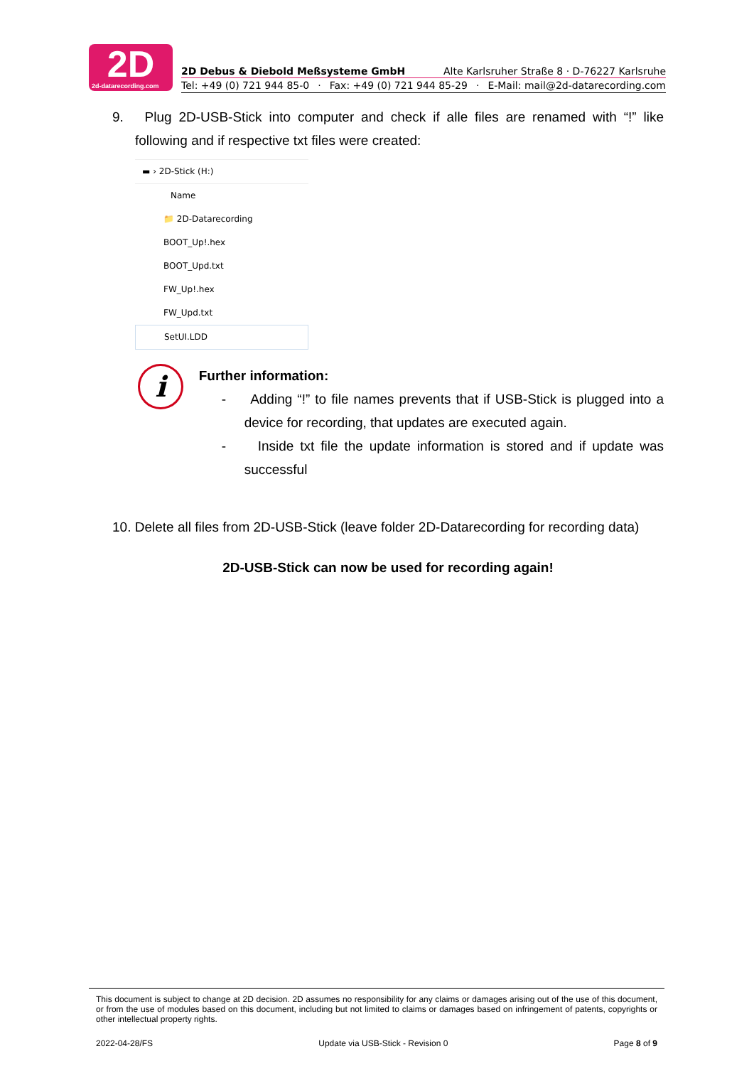2D 2d-datarecording.com
2D Debus & Diebold Meßsysteme GmbH Alte Karlsruher Straße 8 · D-76227 Karlsruhe
Tel: +49 (0) 721 944 85-0 · Fax: +49 (0) 721 944 85-29 · E-Mail: mail@2d-datarecording.com
9. Plug 2D-USB-Stick into computer and check if alle files are renamed with “!” like following and if respective txt files were created:
▬ › 2D-Stick (H:)
Name
📁 2D-Datarecording
BOOT_Up!.hex
BOOT_Upd.txt
FW_Up!.hex
FW_Upd.txt
SetUI.LDD
i
Further information:
- Adding “!” to file names prevents that if USB-Stick is plugged into a device for recording, that updates are executed again.
- Inside txt file the update information is stored and if update was successful
10. Delete all files from 2D-USB-Stick (leave folder 2D-Datarecording for recording data)
2D-USB-Stick can now be used for recording again!
This document is subject to change at 2D decision. 2D assumes no responsibility for any claims or damages arising out of the use of this document, or from the use of modules based on this document, including but not limited to claims or damages based on infringement of patents, copyrights or other intellectual property rights.
2022-04-28/FS Update via USB-Stick - Revision 0 Page 8 of 9